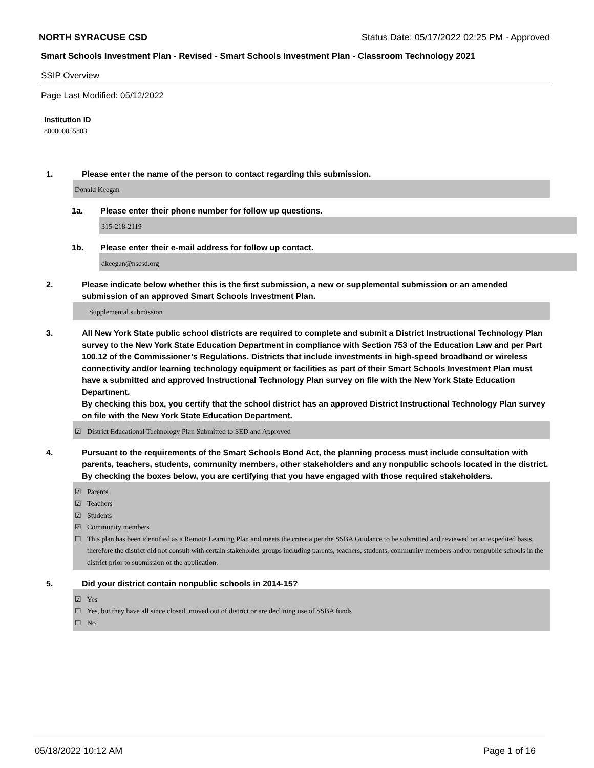NORTH SYRACUSE CSD Status Date: 05/17/2022 02:25 PM - Approved
Smart Schools Investment Plan - Revised - Smart Schools Investment Plan - Classroom Technology 2021
SSIP Overview
Page Last Modified: 05/12/2022
Institution ID
800000055803
1. Please enter the name of the person to contact regarding this submission.
Donald Keegan
1a. Please enter their phone number for follow up questions.
315-218-2119
1b. Please enter their e-mail address for follow up contact.
dkeegan@nscsd.org
2. Please indicate below whether this is the first submission, a new or supplemental submission or an amended submission of an approved Smart Schools Investment Plan.
Supplemental submission
3. All New York State public school districts are required to complete and submit a District Instructional Technology Plan survey to the New York State Education Department in compliance with Section 753 of the Education Law and per Part 100.12 of the Commissioner’s Regulations. Districts that include investments in high-speed broadband or wireless connectivity and/or learning technology equipment or facilities as part of their Smart Schools Investment Plan must have a submitted and approved Instructional Technology Plan survey on file with the New York State Education Department.
By checking this box, you certify that the school district has an approved District Instructional Technology Plan survey on file with the New York State Education Department.
☑ District Educational Technology Plan Submitted to SED and Approved
4. Pursuant to the requirements of the Smart Schools Bond Act, the planning process must include consultation with parents, teachers, students, community members, other stakeholders and any nonpublic schools located in the district.
By checking the boxes below, you are certifying that you have engaged with those required stakeholders.
☑ Parents
☑ Teachers
☑ Students
☑ Community members
☐ This plan has been identified as a Remote Learning Plan and meets the criteria per the SSBA Guidance to be submitted and reviewed on an expedited basis, therefore the district did not consult with certain stakeholder groups including parents, teachers, students, community members and/or nonpublic schools in the district prior to submission of the application.
5. Did your district contain nonpublic schools in 2014-15?
☑ Yes
☐ Yes, but they have all since closed, moved out of district or are declining use of SSBA funds
☐ No
05/18/2022 10:12 AM Page 1 of 16